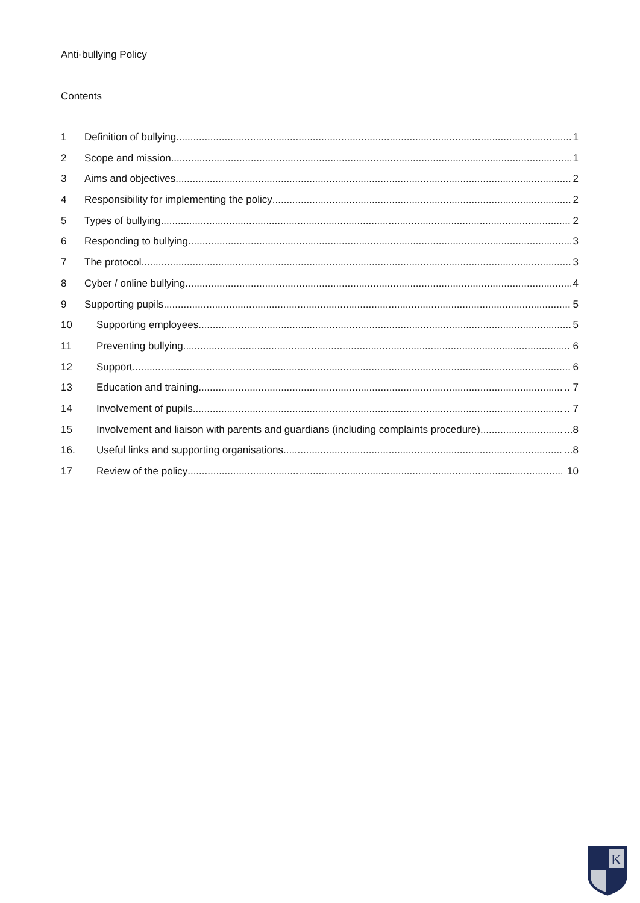Anti-bullying Policy
Contents
1 Definition of bullying 1
2 Scope and mission 1
3 Aims and objectives 2
4 Responsibility for implementing the policy 2
5 Types of bullying 2
6 Responding to bullying 3
7 The protocol 3
8 Cyber / online bullying 4
9 Supporting pupils 5
10 Supporting employees 5
11 Preventing bullying 6
12 Support 6
13 Education and training .. 7
14 Involvement of pupils .. 7
15 Involvement and liaison with parents and guardians (including complaints procedure) ...8
16. Useful links and supporting organisations ...8
17 Review of the policy 10
K